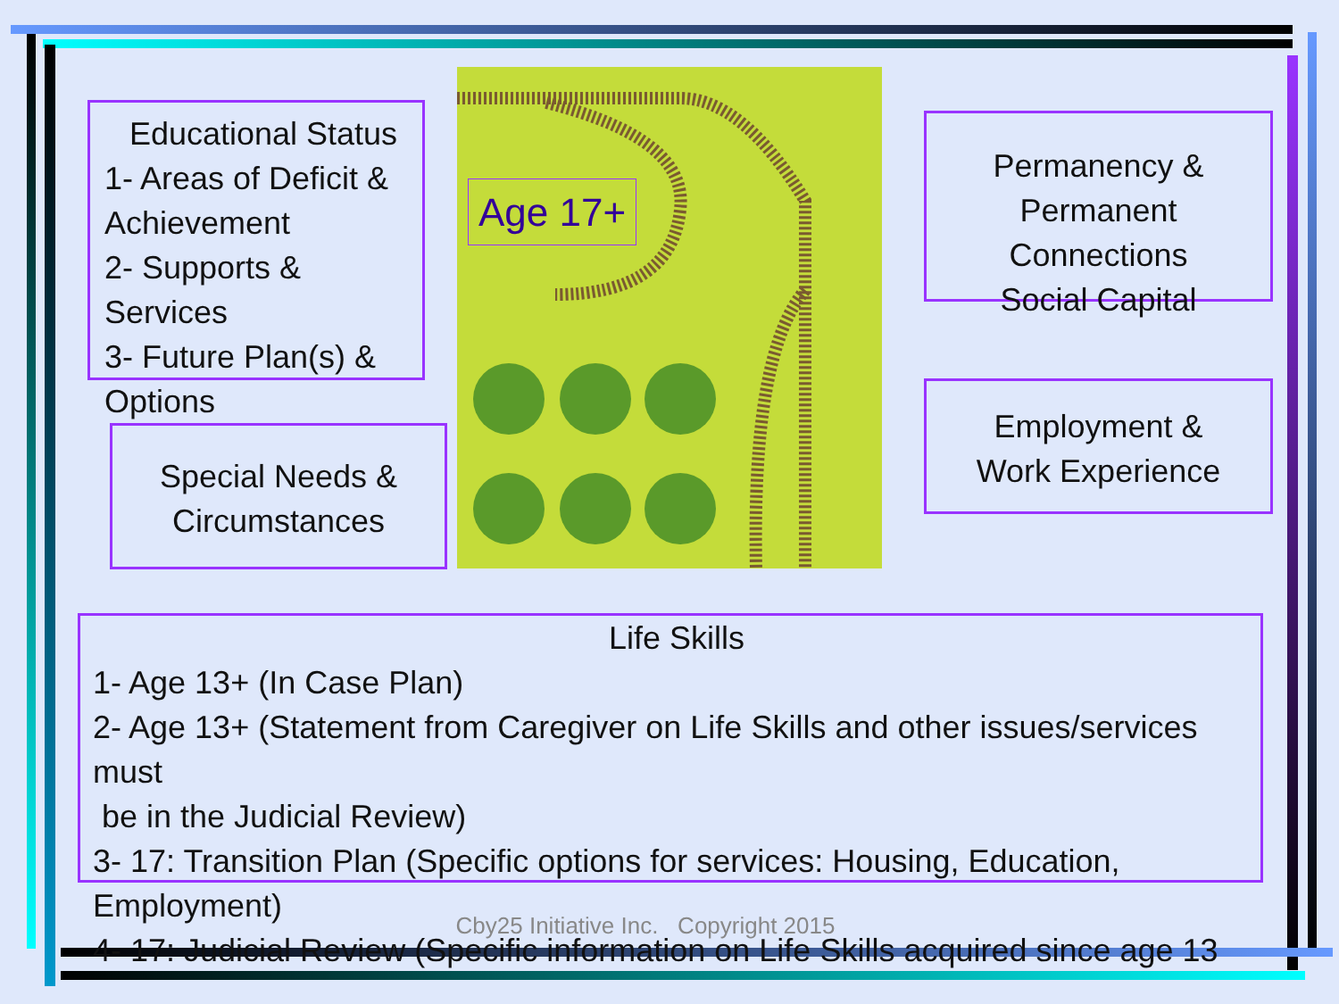Age 17+
Educational Status
1- Areas of Deficit & Achievement
2- Supports & Services
3- Future Plan(s) & Options
Permanency &
Permanent Connections
Social Capital
Employment &
Work Experience
Special Needs &
Circumstances
Life Skills
1- Age 13+ (In Case Plan)
2- Age 13+ (Statement from Caregiver on Life Skills and other issues/services must
be in the Judicial Review)
3- 17: Transition Plan (Specific options for services: Housing, Education, Employment)
4- 17: Judicial Review (Specific information on Life Skills acquired since age 13
Cby25 Initiative Inc. Copyright 2015